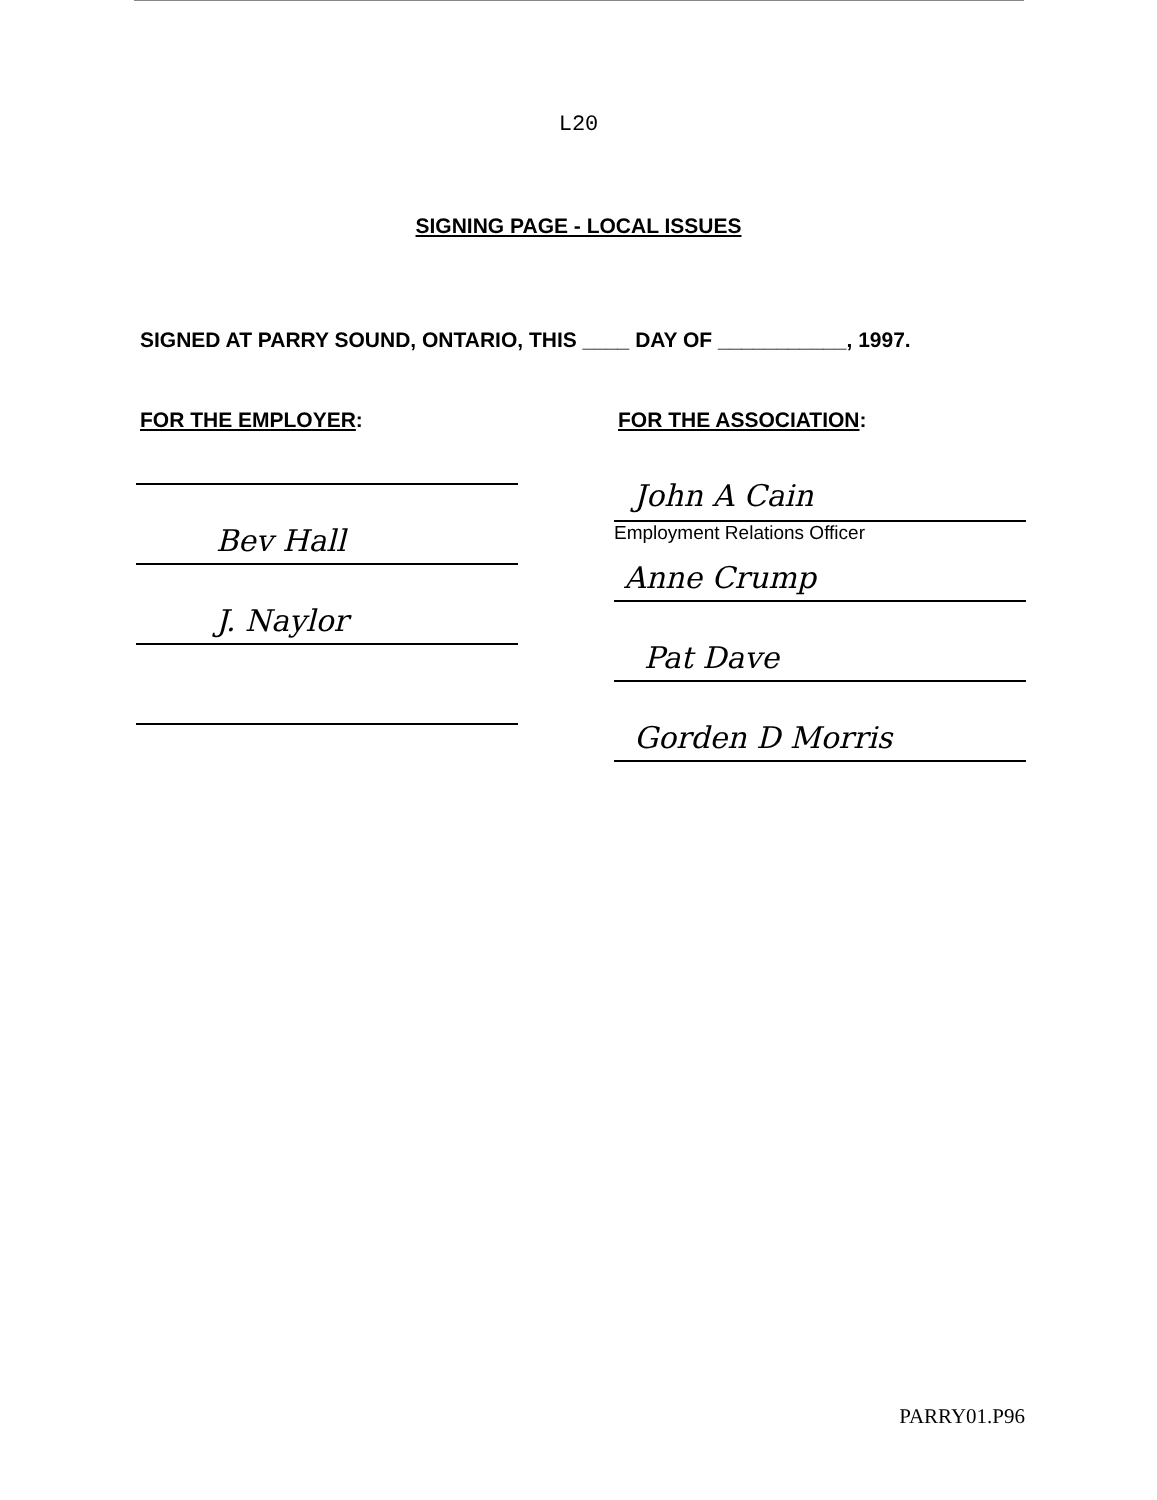L20
SIGNING PAGE - LOCAL ISSUES
SIGNED AT PARRY SOUND, ONTARIO, THIS ____ DAY OF ___________, 1997.
FOR THE EMPLOYER:
Bev Hall
J. Naylor
FOR THE ASSOCIATION:
John A Cain
Employment Relations Officer
Anne Crump
Pat Dave
Gorden D Morris
PARRY01.P96